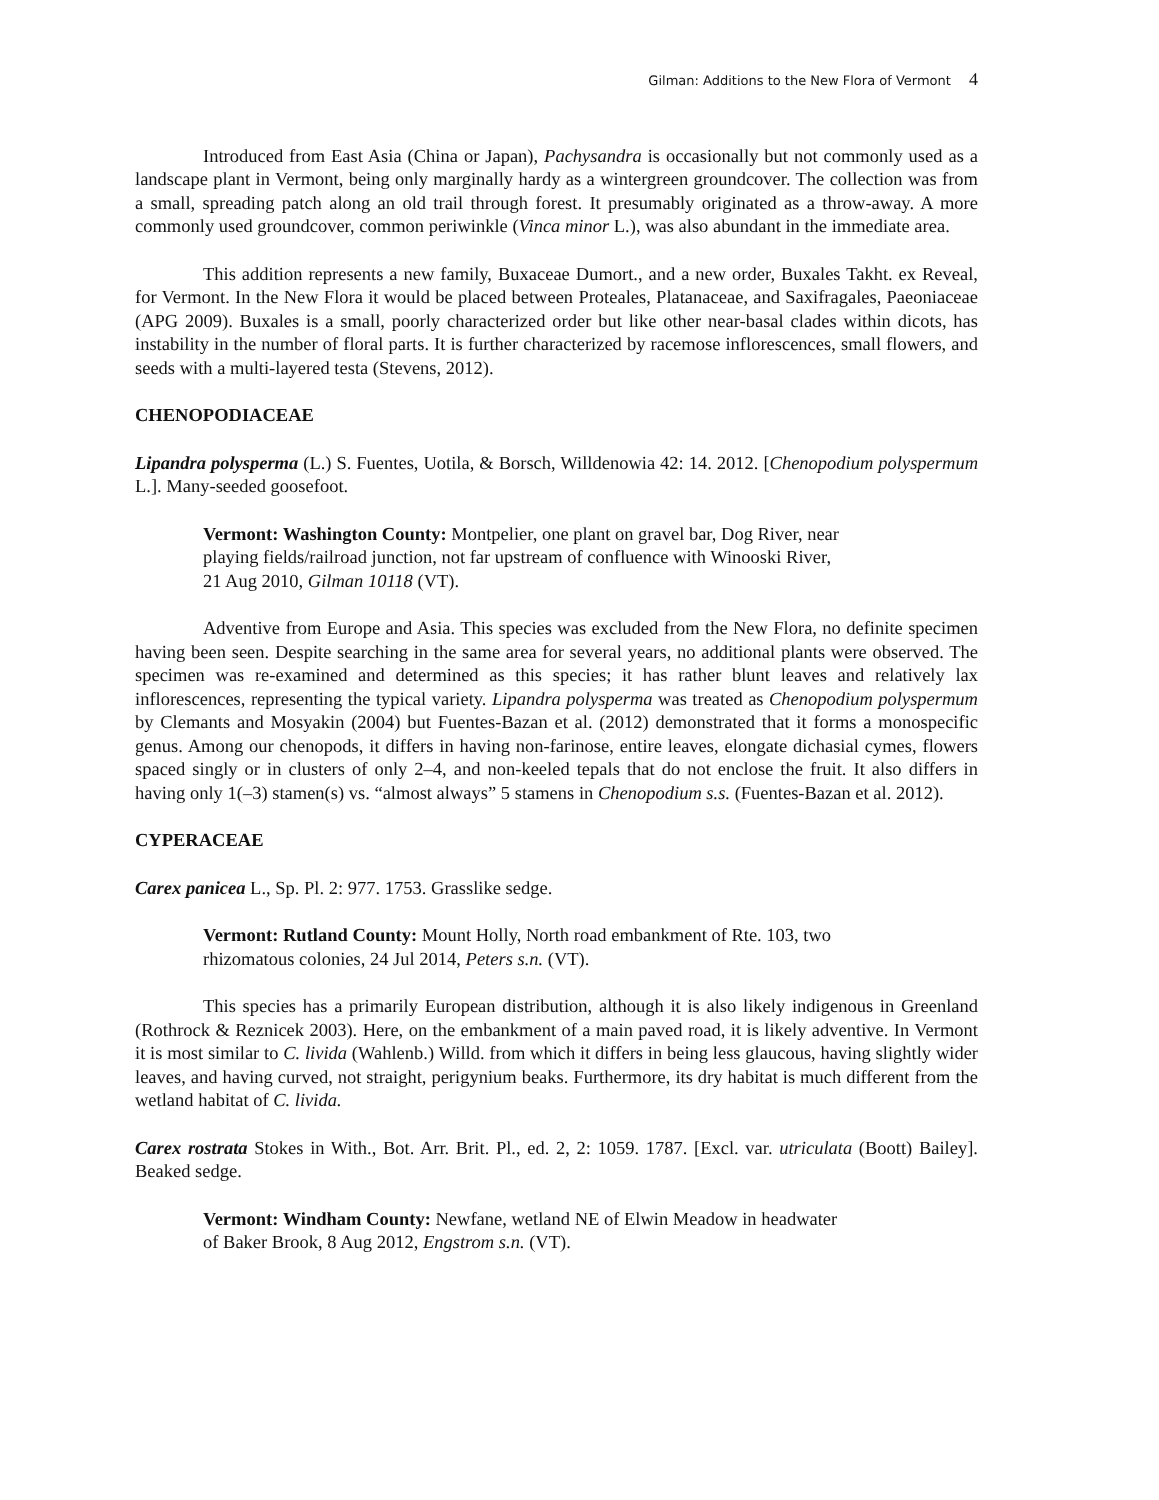Gilman: Additions to the New Flora of Vermont 4
Introduced from East Asia (China or Japan), Pachysandra is occasionally but not commonly used as a landscape plant in Vermont, being only marginally hardy as a wintergreen groundcover. The collection was from a small, spreading patch along an old trail through forest. It presumably originated as a throw-away. A more commonly used groundcover, common periwinkle (Vinca minor L.), was also abundant in the immediate area.
This addition represents a new family, Buxaceae Dumort., and a new order, Buxales Takht. ex Reveal, for Vermont. In the New Flora it would be placed between Proteales, Platanaceae, and Saxifragales, Paeoniaceae (APG 2009). Buxales is a small, poorly characterized order but like other near-basal clades within dicots, has instability in the number of floral parts. It is further characterized by racemose inflorescences, small flowers, and seeds with a multi-layered testa (Stevens, 2012).
CHENOPODIACEAE
Lipandra polysperma (L.) S. Fuentes, Uotila, & Borsch, Willdenowia 42: 14. 2012. [Chenopodium polyspermum L.]. Many-seeded goosefoot.
Vermont: Washington County: Montpelier, one plant on gravel bar, Dog River, near playing fields/railroad junction, not far upstream of confluence with Winooski River, 21 Aug 2010, Gilman 10118 (VT).
Adventive from Europe and Asia. This species was excluded from the New Flora, no definite specimen having been seen. Despite searching in the same area for several years, no additional plants were observed. The specimen was re-examined and determined as this species; it has rather blunt leaves and relatively lax inflorescences, representing the typical variety. Lipandra polysperma was treated as Chenopodium polyspermum by Clemants and Mosyakin (2004) but Fuentes-Bazan et al. (2012) demonstrated that it forms a monospecific genus. Among our chenopods, it differs in having non-farinose, entire leaves, elongate dichasial cymes, flowers spaced singly or in clusters of only 2–4, and non-keeled tepals that do not enclose the fruit. It also differs in having only 1(–3) stamen(s) vs. “almost always” 5 stamens in Chenopodium s.s. (Fuentes-Bazan et al. 2012).
CYPERACEAE
Carex panicea L., Sp. Pl. 2: 977. 1753. Grasslike sedge.
Vermont: Rutland County: Mount Holly, North road embankment of Rte. 103, two rhizomatous colonies, 24 Jul 2014, Peters s.n. (VT).
This species has a primarily European distribution, although it is also likely indigenous in Greenland (Rothrock & Reznicek 2003). Here, on the embankment of a main paved road, it is likely adventive. In Vermont it is most similar to C. livida (Wahlenb.) Willd. from which it differs in being less glaucous, having slightly wider leaves, and having curved, not straight, perigynium beaks. Furthermore, its dry habitat is much different from the wetland habitat of C. livida.
Carex rostrata Stokes in With., Bot. Arr. Brit. Pl., ed. 2, 2: 1059. 1787. [Excl. var. utriculata (Boott) Bailey]. Beaked sedge.
Vermont: Windham County: Newfane, wetland NE of Elwin Meadow in headwater of Baker Brook, 8 Aug 2012, Engstrom s.n. (VT).